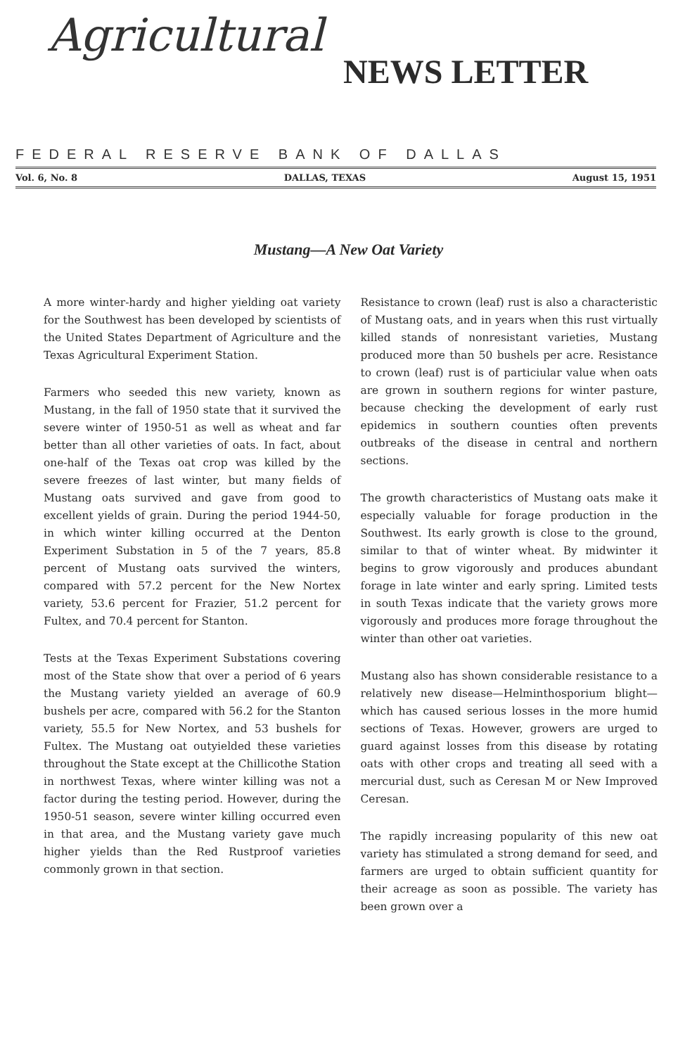Agricultural
NEWS LETTER
FEDERAL RESERVE BANK OF DALLAS
Vol. 6, No. 8 DALLAS, TEXAS August 15, 1951
Mustang—A New Oat Variety
A more winter-hardy and higher yielding oat variety for the Southwest has been developed by scientists of the United States Department of Agriculture and the Texas Agricultural Experiment Station.
Farmers who seeded this new variety, known as Mustang, in the fall of 1950 state that it survived the severe winter of 1950-51 as well as wheat and far better than all other varieties of oats. In fact, about one-half of the Texas oat crop was killed by the severe freezes of last winter, but many fields of Mustang oats survived and gave from good to excellent yields of grain. During the period 1944-50, in which winter killing occurred at the Denton Experiment Substation in 5 of the 7 years, 85.8 percent of Mustang oats survived the winters, compared with 57.2 percent for the New Nortex variety, 53.6 percent for Frazier, 51.2 percent for Fultex, and 70.4 percent for Stanton.
Tests at the Texas Experiment Substations covering most of the State show that over a period of 6 years the Mustang variety yielded an average of 60.9 bushels per acre, compared with 56.2 for the Stanton variety, 55.5 for New Nortex, and 53 bushels for Fultex. The Mustang oat outyielded these varieties throughout the State except at the Chillicothe Station in northwest Texas, where winter killing was not a factor during the testing period. However, during the 1950-51 season, severe winter killing occurred even in that area, and the Mustang variety gave much higher yields than the Red Rustproof varieties commonly grown in that section.
Resistance to crown (leaf) rust is also a characteristic of Mustang oats, and in years when this rust virtually killed stands of nonresistant varieties, Mustang produced more than 50 bushels per acre. Resistance to crown (leaf) rust is of particiular value when oats are grown in southern regions for winter pasture, because checking the development of early rust epidemics in southern counties often prevents outbreaks of the disease in central and northern sections.
The growth characteristics of Mustang oats make it especially valuable for forage production in the Southwest. Its early growth is close to the ground, similar to that of winter wheat. By midwinter it begins to grow vigorously and produces abundant forage in late winter and early spring. Limited tests in south Texas indicate that the variety grows more vigorously and produces more forage throughout the winter than other oat varieties.
Mustang also has shown considerable resistance to a relatively new disease—Helminthosporium blight—which has caused serious losses in the more humid sections of Texas. However, growers are urged to guard against losses from this disease by rotating oats with other crops and treating all seed with a mercurial dust, such as Ceresan M or New Improved Ceresan.
The rapidly increasing popularity of this new oat variety has stimulated a strong demand for seed, and farmers are urged to obtain sufficient quantity for their acreage as soon as possible. The variety has been grown over a